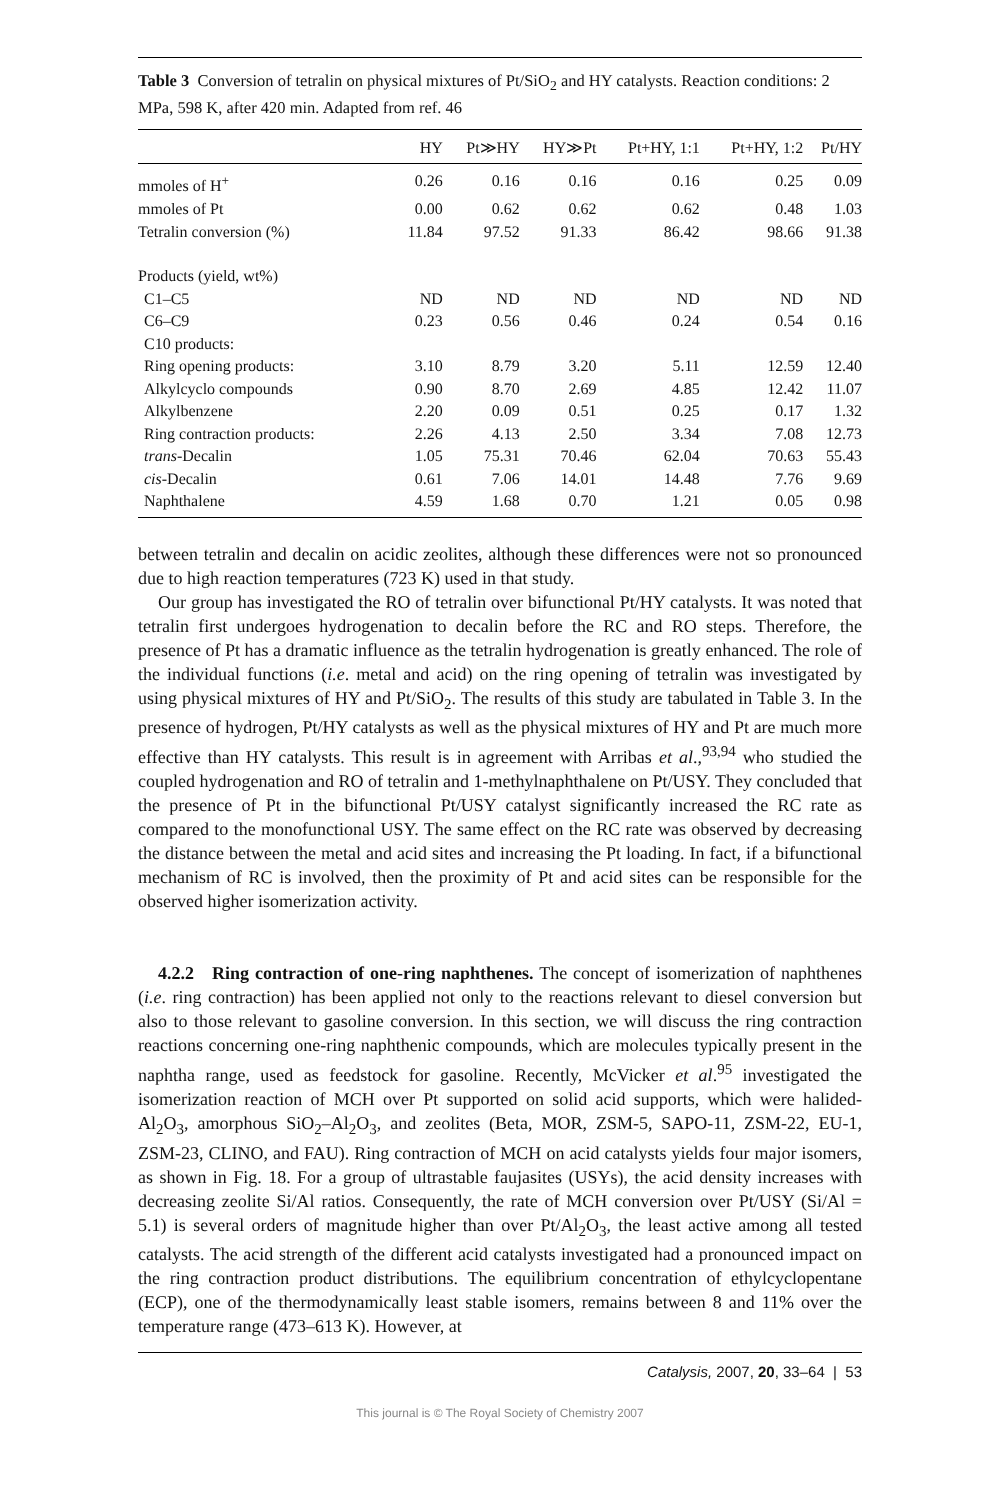Table 3 Conversion of tetralin on physical mixtures of Pt/SiO<sub>2</sub> and HY catalysts. Reaction conditions: 2 MPa, 598 K, after 420 min. Adapted from ref. 46
| | HY | Pt≫HY | HY≫Pt | Pt+HY, 1:1 | Pt+HY, 1:2 | Pt/HY |
| --- | --- | --- | --- | --- | --- | --- |
| mmoles of H<sup>+</sup> | 0.26 | 0.16 | 0.16 | 0.16 | 0.25 | 0.09 |
| mmoles of Pt | 0.00 | 0.62 | 0.62 | 0.62 | 0.48 | 1.03 |
| Tetralin conversion (%) | 11.84 | 97.52 | 91.33 | 86.42 | 98.66 | 91.38 |
| Products (yield, wt%) | | | | | | |
| C1–C5 | ND | ND | ND | ND | ND | ND |
| C6–C9 | 0.23 | 0.56 | 0.46 | 0.24 | 0.54 | 0.16 |
| C10 products: | | | | | | |
| Ring opening products: | 3.10 | 8.79 | 3.20 | 5.11 | 12.59 | 12.40 |
| Alkylcyclo compounds | 0.90 | 8.70 | 2.69 | 4.85 | 12.42 | 11.07 |
| Alkylbenzene | 2.20 | 0.09 | 0.51 | 0.25 | 0.17 | 1.32 |
| Ring contraction products: | 2.26 | 4.13 | 2.50 | 3.34 | 7.08 | 12.73 |
| trans -Decalin | 1.05 | 75.31 | 70.46 | 62.04 | 70.63 | 55.43 |
| cis -Decalin | 0.61 | 7.06 | 14.01 | 14.48 | 7.76 | 9.69 |
| Naphthalene | 4.59 | 1.68 | 0.70 | 1.21 | 0.05 | 0.98 |
between tetralin and decalin on acidic zeolites, although these differences were not so pronounced due to high reaction temperatures (723 K) used in that study.
Our group has investigated the RO of tetralin over bifunctional Pt/HY catalysts. It was noted that tetralin first undergoes hydrogenation to decalin before the RC and RO steps. Therefore, the presence of Pt has a dramatic influence as the tetralin hydrogenation is greatly enhanced. The role of the individual functions (i.e. metal and acid) on the ring opening of tetralin was investigated by using physical mixtures of HY and Pt/SiO<sub>2</sub>. The results of this study are tabulated in Table 3. In the presence of hydrogen, Pt/HY catalysts as well as the physical mixtures of HY and Pt are much more effective than HY catalysts. This result is in agreement with Arribas et al.,<sup>93,94</sup> who studied the coupled hydrogenation and RO of tetralin and 1-methylnaphthalene on Pt/USY. They concluded that the presence of Pt in the bifunctional Pt/USY catalyst significantly increased the RC rate as compared to the monofunctional USY. The same effect on the RC rate was observed by decreasing the distance between the metal and acid sites and increasing the Pt loading. In fact, if a bifunctional mechanism of RC is involved, then the proximity of Pt and acid sites can be responsible for the observed higher isomerization activity.
4.2.2 Ring contraction of one-ring naphthenes. The concept of isomerization of naphthenes (i.e. ring contraction) has been applied not only to the reactions relevant to diesel conversion but also to those relevant to gasoline conversion. In this section, we will discuss the ring contraction reactions concerning one-ring naphthenic compounds, which are molecules typically present in the naphtha range, used as feedstock for gasoline. Recently, McVicker et al.<sup>95</sup> investigated the isomerization reaction of MCH over Pt supported on solid acid supports, which were halided-Al<sub>2</sub>O<sub>3</sub>, amorphous SiO<sub>2</sub>–Al<sub>2</sub>O<sub>3</sub>, and zeolites (Beta, MOR, ZSM-5, SAPO-11, ZSM-22, EU-1, ZSM-23, CLINO, and FAU). Ring contraction of MCH on acid catalysts yields four major isomers, as shown in Fig. 18. For a group of ultrastable faujasites (USYs), the acid density increases with decreasing zeolite Si/Al ratios. Consequently, the rate of MCH conversion over Pt/USY (Si/Al = 5.1) is several orders of magnitude higher than over Pt/Al<sub>2</sub>O<sub>3</sub>, the least active among all tested catalysts. The acid strength of the different acid catalysts investigated had a pronounced impact on the ring contraction product distributions. The equilibrium concentration of ethylcyclopentane (ECP), one of the thermodynamically least stable isomers, remains between 8 and 11% over the temperature range (473–613 K). However, at
Catalysis, 2007, 20, 33–64 | 53
This journal is © The Royal Society of Chemistry 2007